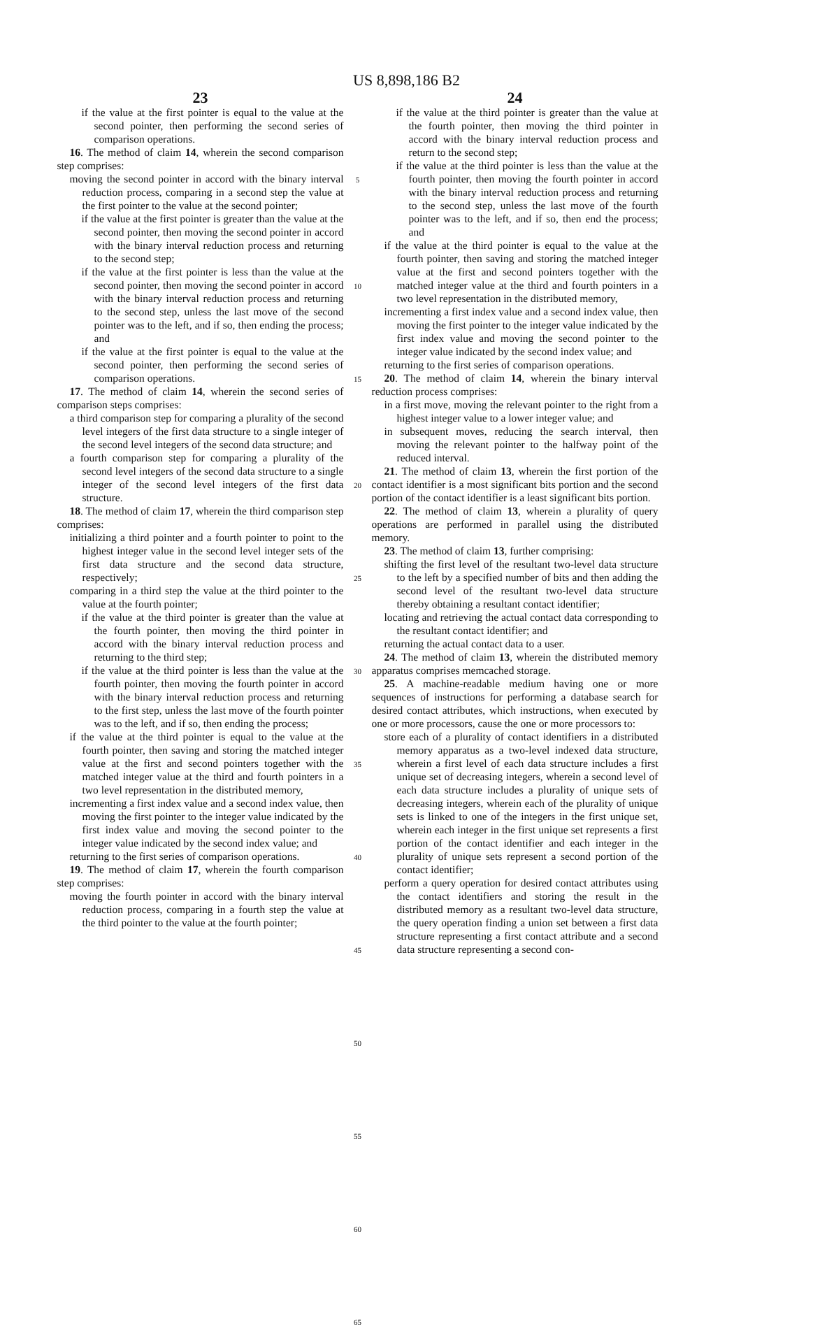US 8,898,186 B2
23
if the value at the first pointer is equal to the value at the second pointer, then performing the second series of comparison operations.
16. The method of claim 14, wherein the second comparison step comprises:
moving the second pointer in accord with the binary interval reduction process, comparing in a second step the value at the first pointer to the value at the second pointer;
if the value at the first pointer is greater than the value at the second pointer, then moving the second pointer in accord with the binary interval reduction process and returning to the second step;
if the value at the first pointer is less than the value at the second pointer, then moving the second pointer in accord with the binary interval reduction process and returning to the second step, unless the last move of the second pointer was to the left, and if so, then ending the process; and
if the value at the first pointer is equal to the value at the second pointer, then performing the second series of comparison operations.
17. The method of claim 14, wherein the second series of comparison steps comprises:
a third comparison step for comparing a plurality of the second level integers of the first data structure to a single integer of the second level integers of the second data structure; and
a fourth comparison step for comparing a plurality of the second level integers of the second data structure to a single integer of the second level integers of the first data structure.
18. The method of claim 17, wherein the third comparison step comprises:
initializing a third pointer and a fourth pointer to point to the highest integer value in the second level integer sets of the first data structure and the second data structure, respectively;
comparing in a third step the value at the third pointer to the value at the fourth pointer;
if the value at the third pointer is greater than the value at the fourth pointer, then moving the third pointer in accord with the binary interval reduction process and returning to the third step;
if the value at the third pointer is less than the value at the fourth pointer, then moving the fourth pointer in accord with the binary interval reduction process and returning to the first step, unless the last move of the fourth pointer was to the left, and if so, then ending the process;
if the value at the third pointer is equal to the value at the fourth pointer, then saving and storing the matched integer value at the first and second pointers together with the matched integer value at the third and fourth pointers in a two level representation in the distributed memory,
incrementing a first index value and a second index value, then moving the first pointer to the integer value indicated by the first index value and moving the second pointer to the integer value indicated by the second index value; and
returning to the first series of comparison operations.
19. The method of claim 17, wherein the fourth comparison step comprises:
moving the fourth pointer in accord with the binary interval reduction process, comparing in a fourth step the value at the third pointer to the value at the fourth pointer;
5
10
15
20
25
30
35
40
45
50
55
60
65
24
if the value at the third pointer is greater than the value at the fourth pointer, then moving the third pointer in accord with the binary interval reduction process and return to the second step;
if the value at the third pointer is less than the value at the fourth pointer, then moving the fourth pointer in accord with the binary interval reduction process and returning to the second step, unless the last move of the fourth pointer was to the left, and if so, then end the process; and
if the value at the third pointer is equal to the value at the fourth pointer, then saving and storing the matched integer value at the first and second pointers together with the matched integer value at the third and fourth pointers in a two level representation in the distributed memory,
incrementing a first index value and a second index value, then moving the first pointer to the integer value indicated by the first index value and moving the second pointer to the integer value indicated by the second index value; and
returning to the first series of comparison operations.
20. The method of claim 14, wherein the binary interval reduction process comprises:
in a first move, moving the relevant pointer to the right from a highest integer value to a lower integer value; and
in subsequent moves, reducing the search interval, then moving the relevant pointer to the halfway point of the reduced interval.
21. The method of claim 13, wherein the first portion of the contact identifier is a most significant bits portion and the second portion of the contact identifier is a least significant bits portion.
22. The method of claim 13, wherein a plurality of query operations are performed in parallel using the distributed memory.
23. The method of claim 13, further comprising:
shifting the first level of the resultant two-level data structure to the left by a specified number of bits and then adding the second level of the resultant two-level data structure thereby obtaining a resultant contact identifier;
locating and retrieving the actual contact data corresponding to the resultant contact identifier; and
returning the actual contact data to a user.
24. The method of claim 13, wherein the distributed memory apparatus comprises memcached storage.
25. A machine-readable medium having one or more sequences of instructions for performing a database search for desired contact attributes, which instructions, when executed by one or more processors, cause the one or more processors to:
store each of a plurality of contact identifiers in a distributed memory apparatus as a two-level indexed data structure, wherein a first level of each data structure includes a first unique set of decreasing integers, wherein a second level of each data structure includes a plurality of unique sets of decreasing integers, wherein each of the plurality of unique sets is linked to one of the integers in the first unique set, wherein each integer in the first unique set represents a first portion of the contact identifier and each integer in the plurality of unique sets represent a second portion of the contact identifier;
perform a query operation for desired contact attributes using the contact identifiers and storing the result in the distributed memory as a resultant two-level data structure, the query operation finding a union set between a first data structure representing a first contact attribute and a second data structure representing a second con-